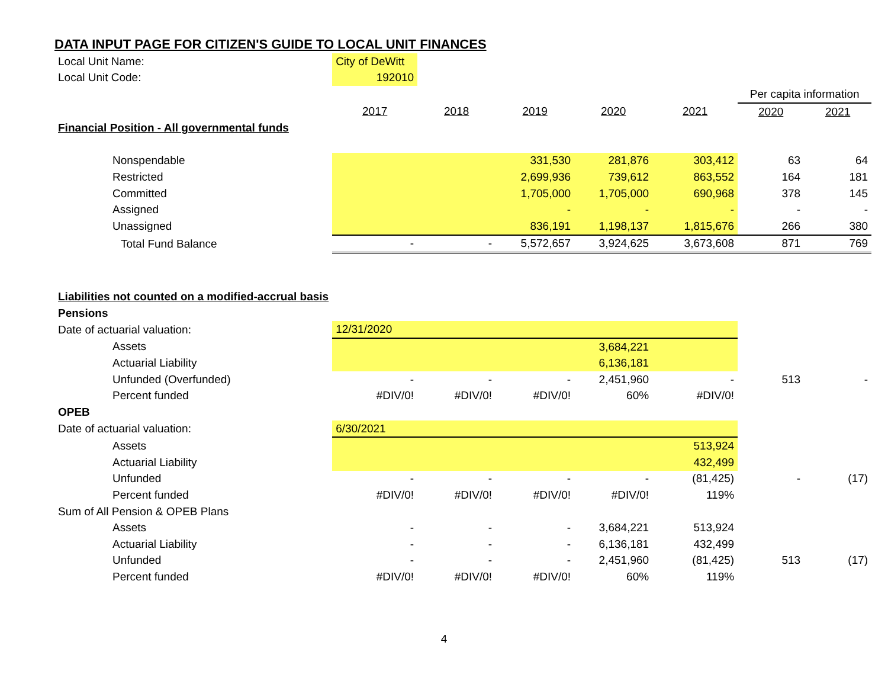DATA INPUT PAGE FOR CITIZEN'S GUIDE TO LOCAL UNIT FINANCES
| Local Unit Name: | City of DeWitt | | | | | | |
| Local Unit Code: | 192010 | | | | | | |
| | | | | | | Per capita information | |
| | 2017 | 2018 | 2019 | 2020 | 2021 | 2020 | 2021 |
| Financial Position - All governmental funds | | | | | | | |
| Nonspendable | | | 331,530 | 281,876 | 303,412 | 63 | 64 |
| Restricted | | | 2,699,936 | 739,612 | 863,552 | 164 | 181 |
| Committed | | | 1,705,000 | 1,705,000 | 690,968 | 378 | 145 |
| Assigned | | | - | - | - | - | - |
| Unassigned | | | 836,191 | 1,198,137 | 1,815,676 | 266 | 380 |
| Total Fund Balance | - | - | 5,572,657 | 3,924,625 | 3,673,608 | 871 | 769 |
| Liabilities not counted on a modified-accrual basis | | | | | | | |
| Pensions | | | | | | | |
| Date of actuarial valuation: | 12/31/2020 | | | | | | |
| Assets | | | | 3,684,221 | | | |
| Actuarial Liability | | | | 6,136,181 | | | |
| Unfunded (Overfunded) | - | - | - | 2,451,960 | - | 513 | - |
| Percent funded | #DIV/0! | #DIV/0! | #DIV/0! | 60% | #DIV/0! | | |
| OPEB | | | | | | | |
| Date of actuarial valuation: | 6/30/2021 | | | | | | |
| Assets | | | | | 513,924 | | |
| Actuarial Liability | | | | | 432,499 | | |
| Unfunded | - | - | - | - | (81,425) | - | (17) |
| Percent funded | #DIV/0! | #DIV/0! | #DIV/0! | #DIV/0! | 119% | | |
| Sum of All Pension & OPEB Plans | | | | | | | |
| Assets | - | - | - | 3,684,221 | 513,924 | | |
| Actuarial Liability | - | - | - | 6,136,181 | 432,499 | | |
| Unfunded | - | - | - | 2,451,960 | (81,425) | 513 | (17) |
| Percent funded | #DIV/0! | #DIV/0! | #DIV/0! | 60% | 119% | | |
4